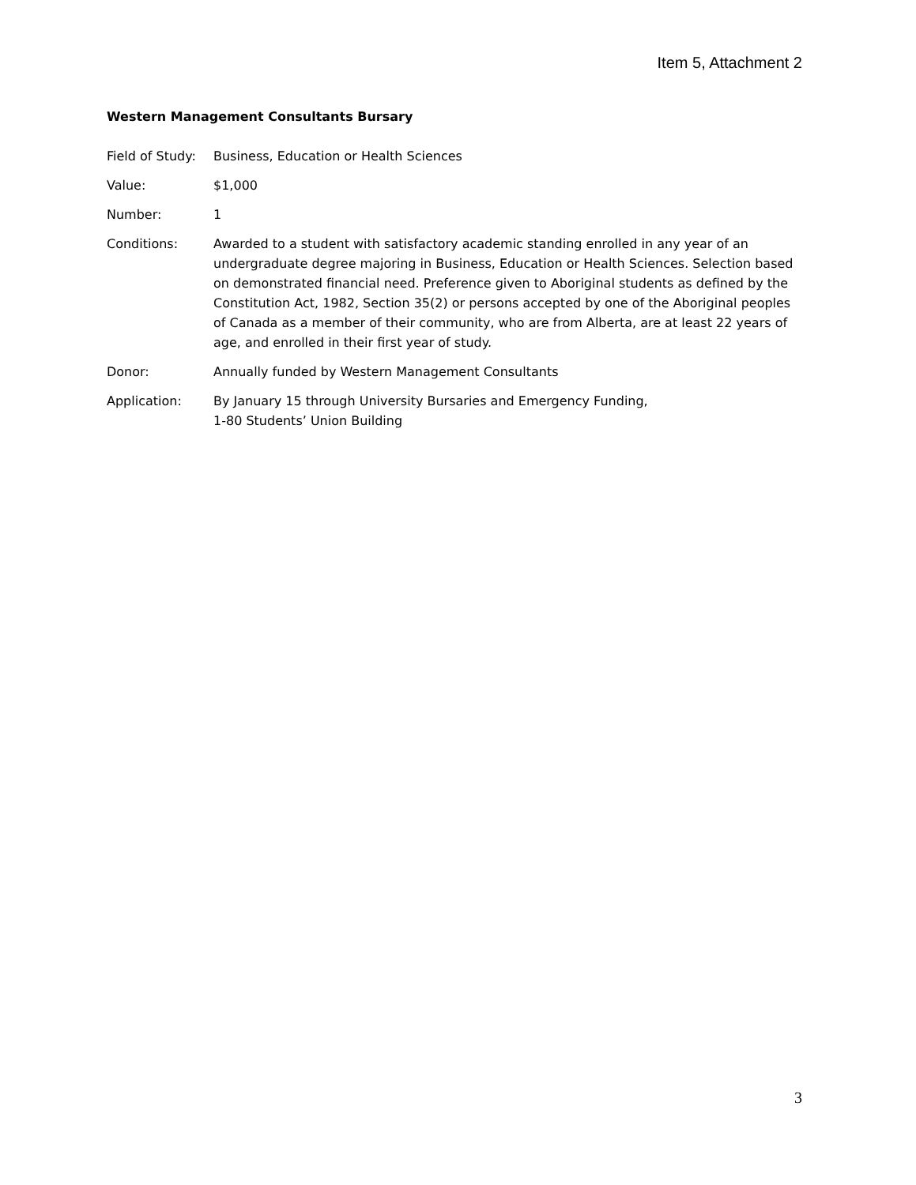Item 5, Attachment 2
Western Management Consultants Bursary
Field of Study:
Business, Education or Health Sciences
Value: $1,000
Number: 1
Conditions: Awarded to a student with satisfactory academic standing enrolled in any year of an undergraduate degree majoring in Business, Education or Health Sciences. Selection based on demonstrated financial need. Preference given to Aboriginal students as defined by the Constitution Act, 1982, Section 35(2) or persons accepted by one of the Aboriginal peoples of Canada as a member of their community, who are from Alberta, are at least 22 years of age, and enrolled in their first year of study.
Donor: Annually funded by Western Management Consultants
Application: By January 15 through University Bursaries and Emergency Funding,
1-80 Students’ Union Building
3